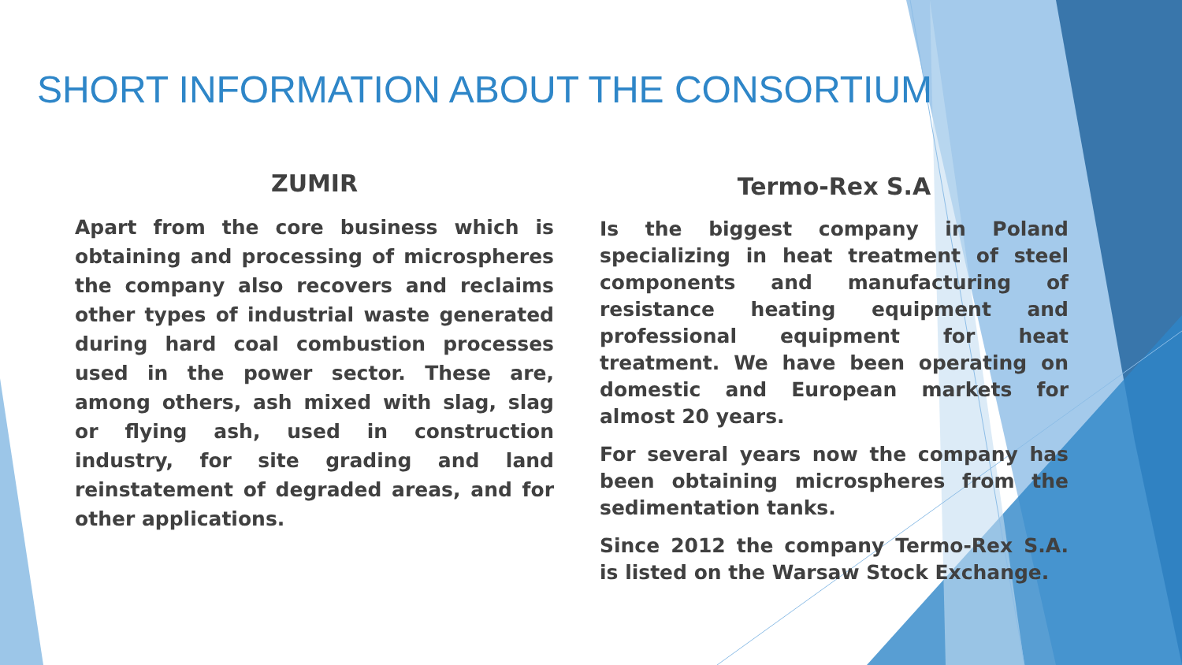SHORT INFORMATION ABOUT THE CONSORTIUM
ZUMIR
Apart from the core business which is obtaining and processing of microspheres the company also recovers and reclaims other types of industrial waste generated during hard coal combustion processes used in the power sector. These are, among others, ash mixed with slag, slag or flying ash, used in construction industry, for site grading and land reinstatement of degraded areas, and for other applications.
Termo-Rex S.A
Is the biggest company in Poland specializing in heat treatment of steel components and manufacturing of resistance heating equipment and professional equipment for heat treatment. We have been operating on domestic and European markets for almost 20 years.
For several years now the company has been obtaining microspheres from the sedimentation tanks.
Since 2012 the company Termo-Rex S.A. is listed on the Warsaw Stock Exchange.